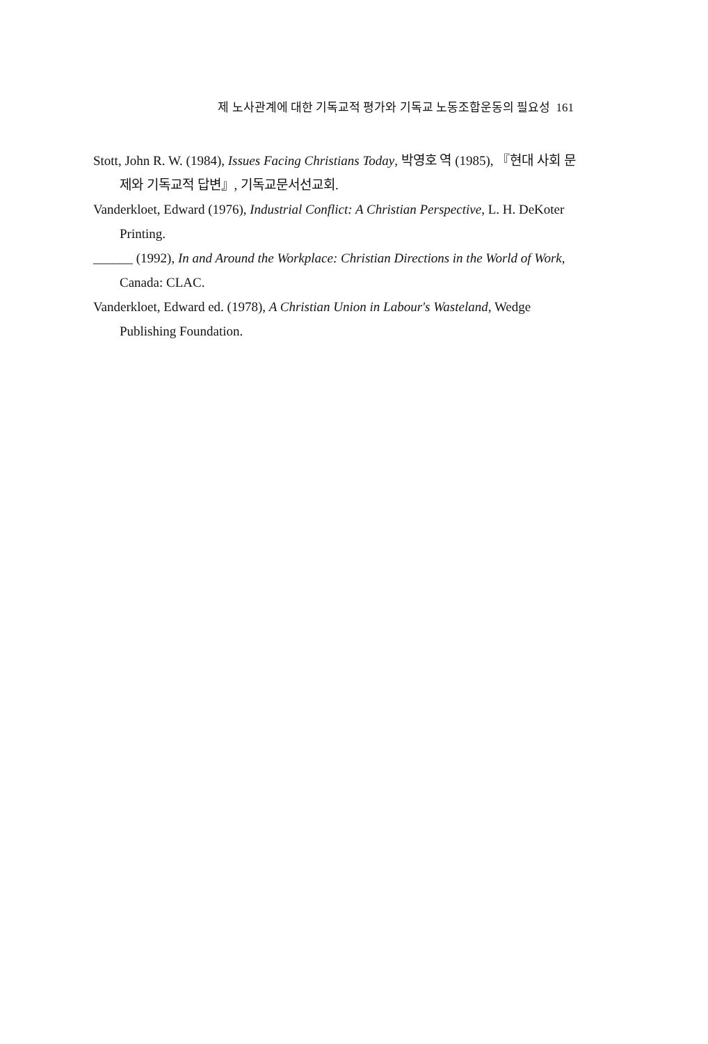제 노사관계에 대한 기독교적 평가와 기독교 노동조합운동의 필요성 161
Stott, John R. W. (1984), Issues Facing Christians Today, 박영호 역 (1985), 『현대 사회 문제와 기독교적 답변』, 기독교문서선교회.
Vanderkloet, Edward (1976), Industrial Conflict: A Christian Perspective, L. H. DeKoter Printing.
______ (1992), In and Around the Workplace: Christian Directions in the World of Work, Canada: CLAC.
Vanderkloet, Edward ed. (1978), A Christian Union in Labour's Wasteland, Wedge Publishing Foundation.